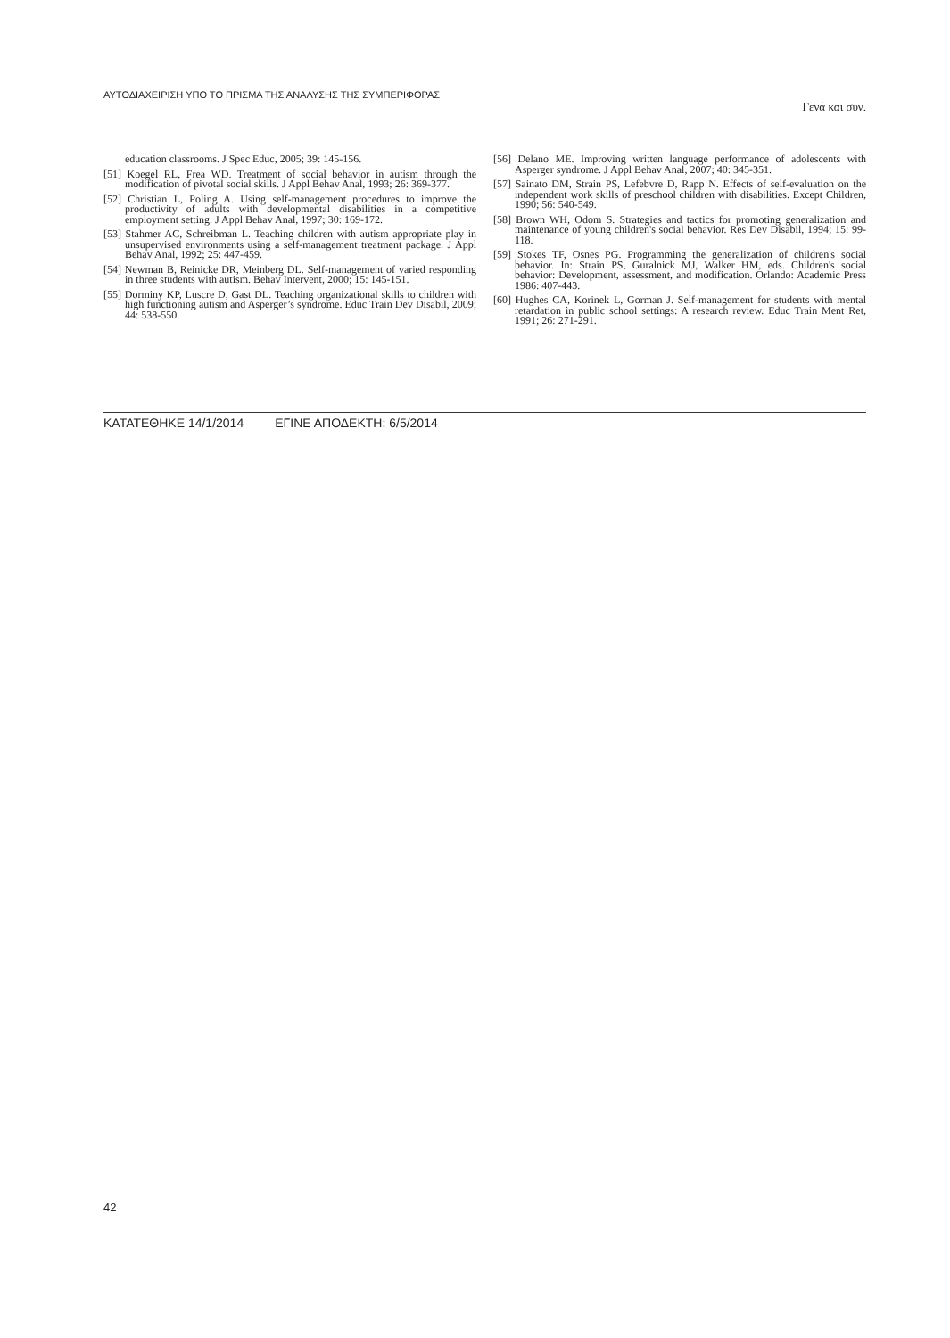ΑΥΤΟΔΙΑΧΕΙΡΙΣΗ ΥΠΟ ΤΟ ΠΡΙΣΜΑ ΤΗΣ ΑΝΑΛΥΣΗΣ ΤΗΣ ΣΥΜΠΕΡΙΦΟΡΑΣ Γενά και συν.
education classrooms. J Spec Educ, 2005; 39: 145-156.
[51] Koegel RL, Frea WD. Treatment of social behavior in autism through the modification of pivotal social skills. J Appl Behav Anal, 1993; 26: 369-377.
[52] Christian L, Poling A. Using self-management procedures to improve the productivity of adults with developmental disabilities in a competitive employment setting. J Appl Behav Anal, 1997; 30: 169-172.
[53] Stahmer AC, Schreibman L. Teaching children with autism appropriate play in unsupervised environments using a self-management treatment package. J Appl Behav Anal, 1992; 25: 447-459.
[54] Newman B, Reinicke DR, Meinberg DL. Self-management of varied responding in three students with autism. Behav Intervent, 2000; 15: 145-151.
[55] Dorminy KP, Luscre D, Gast DL. Teaching organizational skills to children with high functioning autism and Asperger’s syndrome. Educ Train Dev Disabil, 2009; 44: 538-550.
[56] Delano ME. Improving written language performance of adolescents with Asperger syndrome. J Appl Behav Anal, 2007; 40: 345-351.
[57] Sainato DM, Strain PS, Lefebvre D, Rapp N. Effects of self-evaluation on the independent work skills of preschool children with disabilities. Except Children, 1990; 56: 540-549.
[58] Brown WH, Odom S. Strategies and tactics for promoting generalization and maintenance of young children's social behavior. Res Dev Disabil, 1994; 15: 99-118.
[59] Stokes TF, Osnes PG. Programming the generalization of children's social behavior. In: Strain PS, Guralnick MJ, Walker HM, eds. Children's social behavior: Development, assessment, and modification. Orlando: Academic Press 1986: 407-443.
[60] Hughes CA, Korinek L, Gorman J. Self-management for students with mental retardation in public school settings: A research review. Educ Train Ment Ret, 1991; 26: 271-291.
ΚΑΤΑΤΕΘΗΚΕ 14/1/2014 ΕΓΙΝΕ ΑΠΟΔΕΚΤΗ: 6/5/2014
42